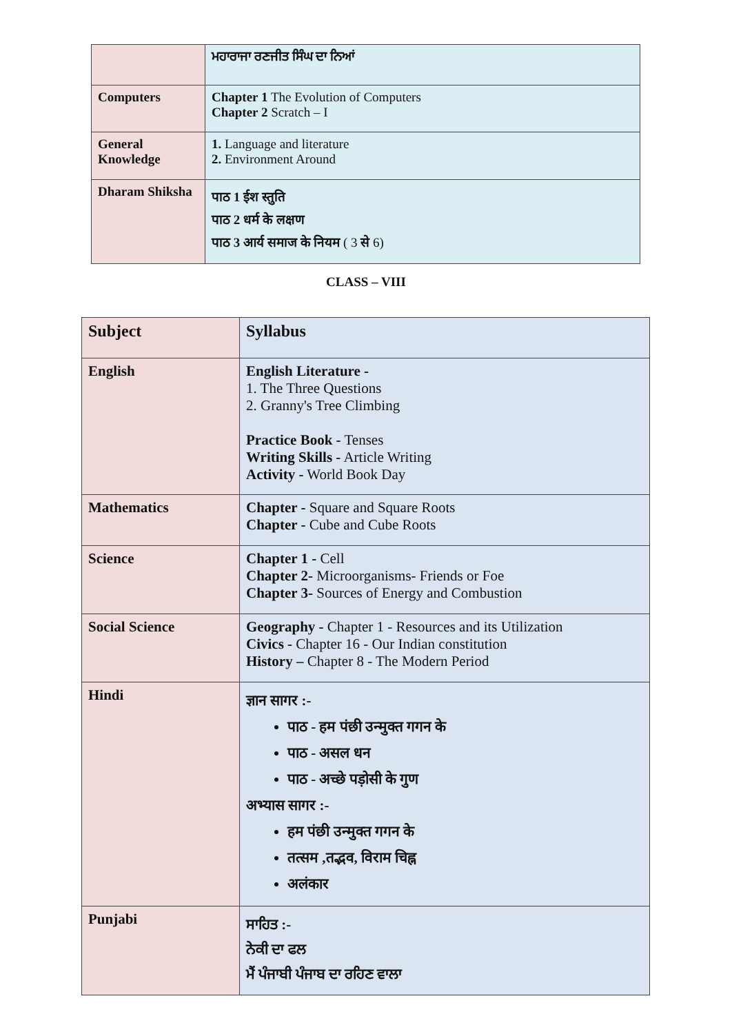| | ਮਹਾਰਾਜਾ ਰਣਜੀਤ ਸਿੰਘ ਦਾ ਨਿਆਂ |
| Computers | Chapter 1 The Evolution of Computers Chapter 2 Scratch – I |
| General Knowledge | 1. Language and literature 2. Environment Around |
| Dharam Shiksha | पाठ 1 ईश स्तुति पाठ 2 धर्म के लक्षण पाठ 3 आर्य समाज के नियम ( 3 से 6) |
CLASS – VIII
| Subject | Syllabus |
| English | English Literature - 1. The Three Questions 2. Granny's Tree Climbing Practice Book - Tenses Writing Skills - Article Writing Activity - World Book Day |
| Mathematics | Chapter - Square and Square Roots Chapter - Cube and Cube Roots |
| Science | Chapter 1 - Cell Chapter 2- Microorganisms- Friends or Foe Chapter 3- Sources of Energy and Combustion |
| Social Science | Geography - Chapter 1 - Resources and its Utilization Civics - Chapter 16 - Our Indian constitution History – Chapter 8 - The Modern Period |
| Hindi | ज्ञान सागर :- पाठ - हम पंछी उन्मुक्त गगन के पाठ - असल धन पाठ - अच्छे पड़ोसी के गुण अभ्यास सागर :- हम पंछी उन्मुक्त गगन के तत्सम ,तद्भव, विराम चिह्न अलंकार |
| Punjabi | ਸਾਹਿਤ :- ਨੇਕੀ ਦਾ ਫਲ ਮੈਂ ਪੰਜਾਬੀ ਪੰਜਾਬ ਦਾ ਰਹਿਣ ਵਾਲਾ |